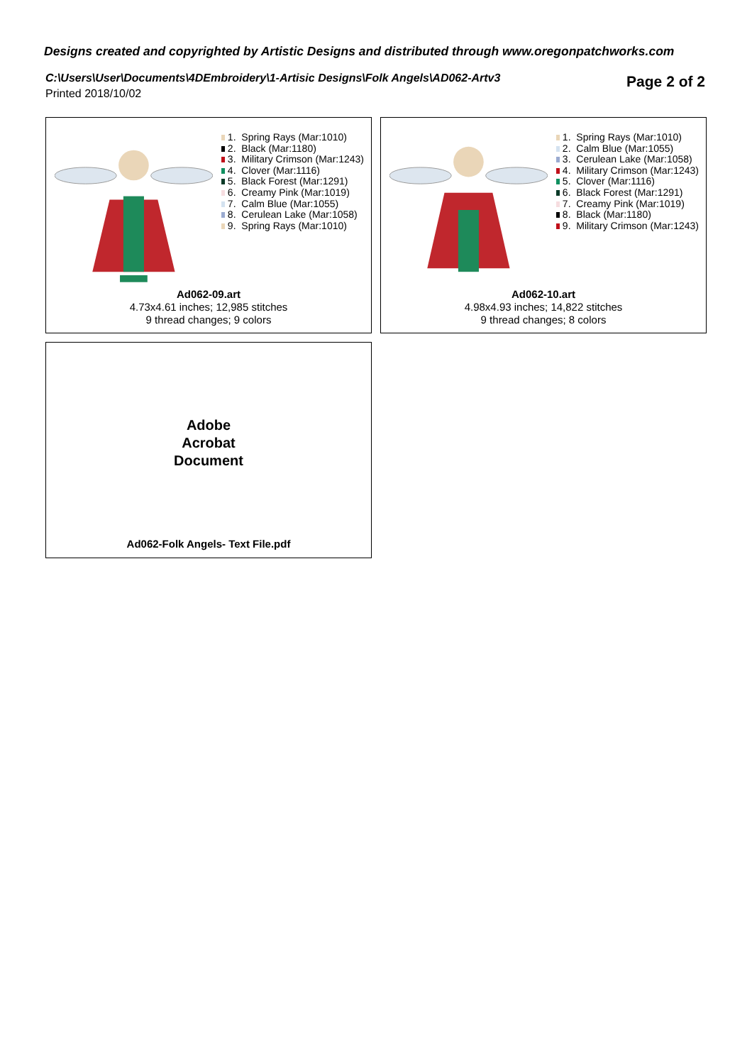Designs created and copyrighted by Artistic Designs and distributed through www.oregonpatchworks.com
C:\Users\User\Documents\4DEmbroidery\1-Artisic Designs\Folk Angels\AD062-Artv3
Printed 2018/10/02
Page 2 of 2
1. Spring Rays (Mar:1010)
2. Black (Mar:1180)
3. Military Crimson (Mar:1243)
4. Clover (Mar:1116)
5. Black Forest (Mar:1291)
6. Creamy Pink (Mar:1019)
7. Calm Blue (Mar:1055)
8. Cerulean Lake (Mar:1058)
9. Spring Rays (Mar:1010)
Ad062-09.art
4.73x4.61 inches; 12,985 stitches
9 thread changes; 9 colors
1. Spring Rays (Mar:1010)
2. Calm Blue (Mar:1055)
3. Cerulean Lake (Mar:1058)
4. Military Crimson (Mar:1243)
5. Clover (Mar:1116)
6. Black Forest (Mar:1291)
7. Creamy Pink (Mar:1019)
8. Black (Mar:1180)
9. Military Crimson (Mar:1243)
Ad062-10.art
4.98x4.93 inches; 14,822 stitches
9 thread changes; 8 colors
Adobe
Acrobat
Document
Ad062-Folk Angels- Text File.pdf